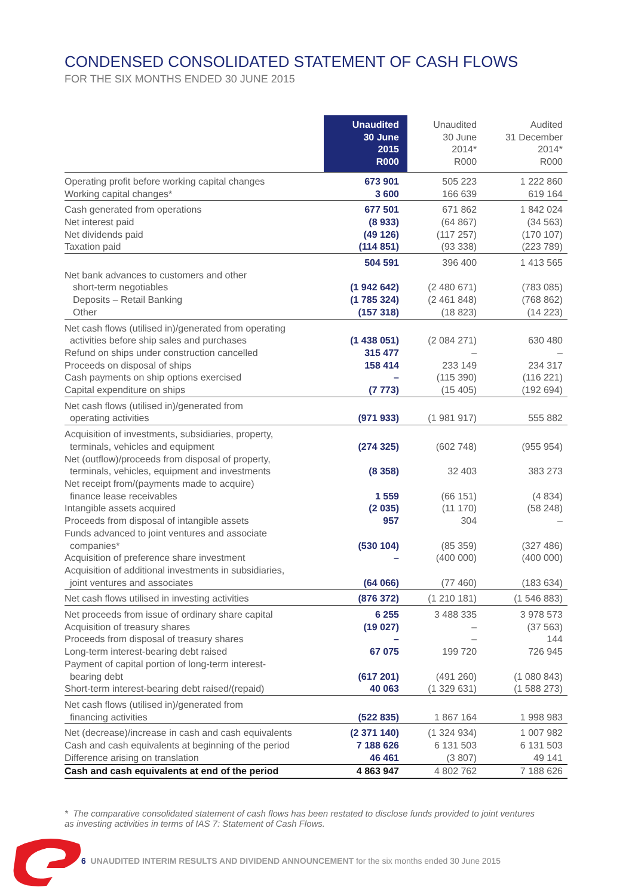CONDENSED CONSOLIDATED STATEMENT OF CASH FLOWS
FOR THE SIX MONTHS ENDED 30 JUNE 2015
| | Unaudited 30 June 2015 R000 | Unaudited 30 June 2014* R000 | Audited 31 December 2014* R000 |
| --- | --- | --- | --- |
| Operating profit before working capital changes Working capital changes* | 673 901 3 600 | 505 223 166 639 | 1 222 860 619 164 |
| Cash generated from operations Net interest paid Net dividends paid Taxation paid | 677 501 (8 933) (49 126) (114 851) | 671 862 (64 867) (117 257) (93 338) | 1 842 024 (34 563) (170 107) (223 789) |
| | 504 591 | 396 400 | 1 413 565 |
| Net bank advances to customers and other short-term negotiables | (1 942 642) | (2 480 671) | (783 085) |
| Deposits – Retail Banking Other | (1 785 324) (157 318) | (2 461 848) (18 823) | (768 862) (14 223) |
| Net cash flows (utilised in)/generated from operating activities before ship sales and purchases Refund on ships under construction cancelled Proceeds on disposal of ships Cash payments on ship options exercised Capital expenditure on ships | (1 438 051) 315 477 158 414 – (7 773) | (2 084 271) – 233 149 (115 390) (15 405) | 630 480 – 234 317 (116 221) (192 694) |
| Net cash flows (utilised in)/generated from operating activities | (971 933) | (1 981 917) | 555 882 |
| Acquisition of investments, subsidiaries, property, terminals, vehicles and equipment | (274 325) | (602 748) | (955 954) |
| Net (outflow)/proceeds from disposal of property, terminals, vehicles, equipment and investments | (8 358) | 32 403 | 383 273 |
| Net receipt from/(payments made to acquire) finance lease receivables Intangible assets acquired Proceeds from disposal of intangible assets | 1 559 (2 035) 957 | (66 151) (11 170) 304 | (4 834) (58 248) – |
| Funds advanced to joint ventures and associate companies* Acquisition of preference share investment | (530 104) – | (85 359) (400 000) | (327 486) (400 000) |
| Acquisition of additional investments in subsidiaries, joint ventures and associates | (64 066) | (77 460) | (183 634) |
| Net cash flows utilised in investing activities | (876 372) | (1 210 181) | (1 546 883) |
| Net proceeds from issue of ordinary share capital Acquisition of treasury shares Proceeds from disposal of treasury shares Long-term interest-bearing debt raised | 6 255 (19 027) – 67 075 | 3 488 335 – – 199 720 | 3 978 573 (37 563) 144 726 945 |
| Payment of capital portion of long-term interest- bearing debt Short-term interest-bearing debt raised/(repaid) | (617 201) 40 063 | (491 260) (1 329 631) | (1 080 843) (1 588 273) |
| Net cash flows (utilised in)/generated from financing activities | (522 835) | 1 867 164 | 1 998 983 |
| Net (decrease)/increase in cash and cash equivalents Cash and cash equivalents at beginning of the period Difference arising on translation | (2 371 140) 7 188 626 46 461 | (1 324 934) 6 131 503 (3 807) | 1 007 982 6 131 503 49 141 |
| Cash and cash equivalents at end of the period | 4 863 947 | 4 802 762 | 7 188 626 |
* The comparative consolidated statement of cash flows has been restated to disclose funds provided to joint ventures as investing activities in terms of IAS 7: Statement of Cash Flows.
6 UNAUDITED INTERIM RESULTS AND DIVIDEND ANNOUNCEMENT for the six months ended 30 June 2015